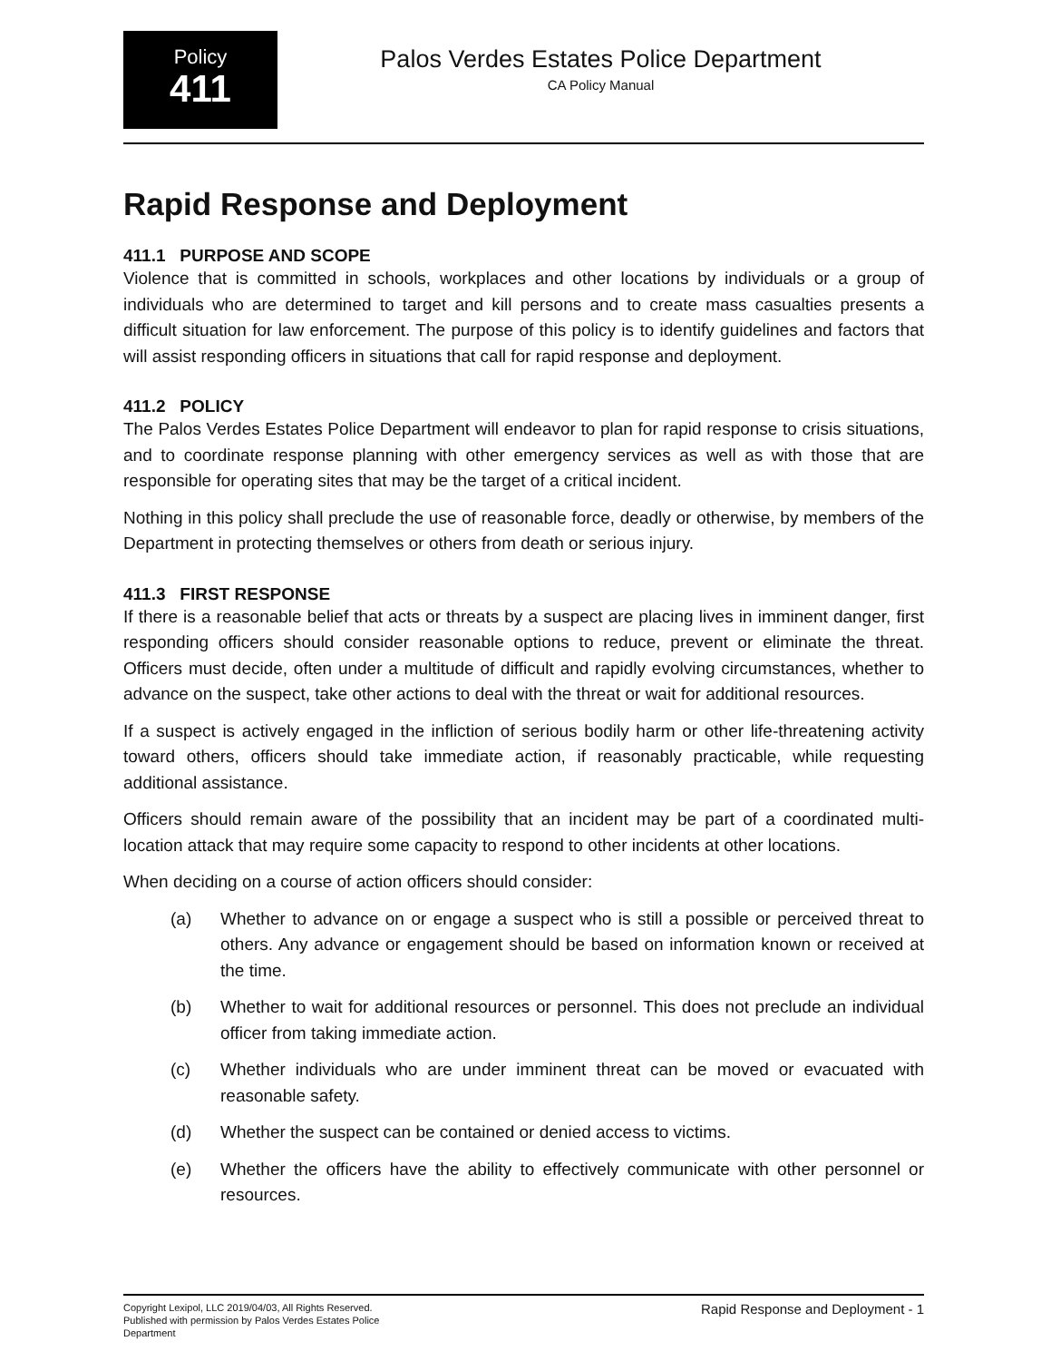Policy
411
Palos Verdes Estates Police Department
CA Policy Manual
Rapid Response and Deployment
411.1 PURPOSE AND SCOPE
Violence that is committed in schools, workplaces and other locations by individuals or a group of individuals who are determined to target and kill persons and to create mass casualties presents a difficult situation for law enforcement. The purpose of this policy is to identify guidelines and factors that will assist responding officers in situations that call for rapid response and deployment.
411.2 POLICY
The Palos Verdes Estates Police Department will endeavor to plan for rapid response to crisis situations, and to coordinate response planning with other emergency services as well as with those that are responsible for operating sites that may be the target of a critical incident.
Nothing in this policy shall preclude the use of reasonable force, deadly or otherwise, by members of the Department in protecting themselves or others from death or serious injury.
411.3 FIRST RESPONSE
If there is a reasonable belief that acts or threats by a suspect are placing lives in imminent danger, first responding officers should consider reasonable options to reduce, prevent or eliminate the threat. Officers must decide, often under a multitude of difficult and rapidly evolving circumstances, whether to advance on the suspect, take other actions to deal with the threat or wait for additional resources.
If a suspect is actively engaged in the infliction of serious bodily harm or other life-threatening activity toward others, officers should take immediate action, if reasonably practicable, while requesting additional assistance.
Officers should remain aware of the possibility that an incident may be part of a coordinated multi-location attack that may require some capacity to respond to other incidents at other locations.
When deciding on a course of action officers should consider:
(a) Whether to advance on or engage a suspect who is still a possible or perceived threat to others. Any advance or engagement should be based on information known or received at the time.
(b) Whether to wait for additional resources or personnel. This does not preclude an individual officer from taking immediate action.
(c) Whether individuals who are under imminent threat can be moved or evacuated with reasonable safety.
(d) Whether the suspect can be contained or denied access to victims.
(e) Whether the officers have the ability to effectively communicate with other personnel or resources.
Copyright Lexipol, LLC 2019/04/03, All Rights Reserved.
Published with permission by Palos Verdes Estates Police Department
Rapid Response and Deployment - 1